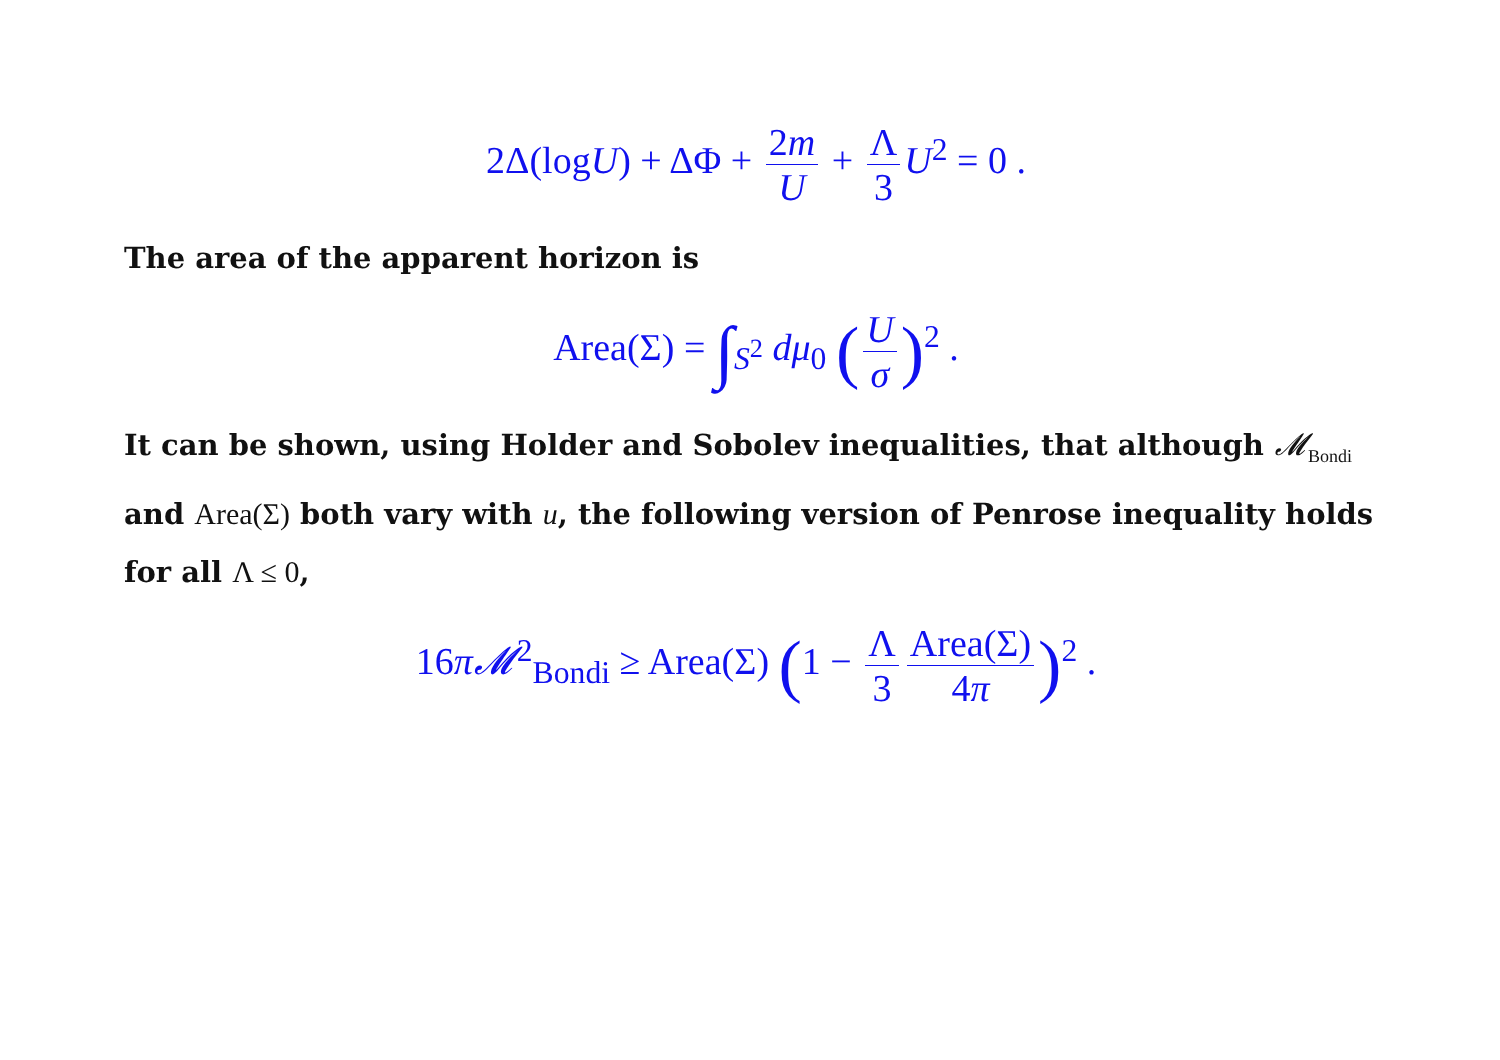2Δ(logU) + ΔΦ + 2m U + Λ 3 U<sup>2</sup> = 0 .
The area of the apparent horizon is
Area(Σ) = ∫<sub>S<sup>2</sup></sub> dμ<sub>0</sub> (U σ)<sup>2</sup> .
It can be shown, using Holder and Sobolev inequalities, that although 𝓜<sub>Bondi</sub> and Area(Σ) both vary with u, the following version of Penrose inequality holds for all Λ ≤ 0,
16π𝓜<sup>2</sup><sub>Bondi</sub> ≥ Area(Σ) (1 − Λ 3 Area(Σ) 4π)<sup>2</sup> .